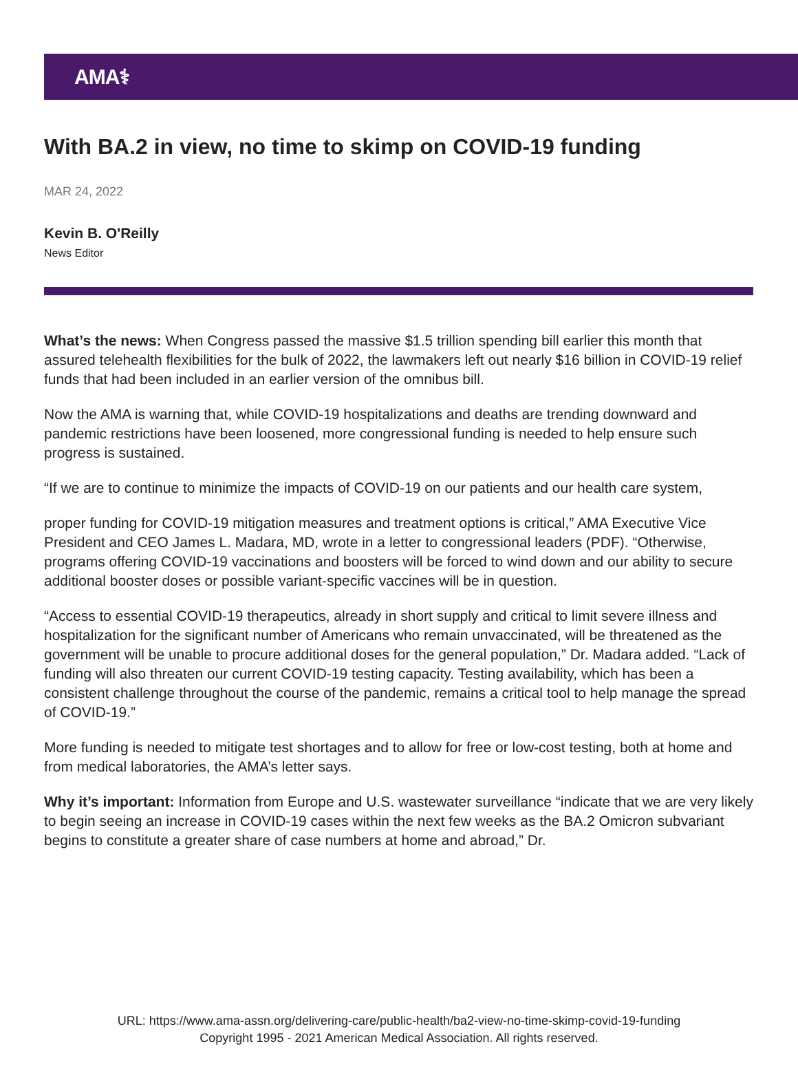AMA⚕
With BA.2 in view, no time to skimp on COVID-19 funding
MAR 24, 2022
Kevin B. O'Reilly
News Editor
What’s the news: When Congress passed the massive $1.5 trillion spending bill earlier this month that assured telehealth flexibilities for the bulk of 2022, the lawmakers left out nearly $16 billion in COVID-19 relief funds that had been included in an earlier version of the omnibus bill.
Now the AMA is warning that, while COVID-19 hospitalizations and deaths are trending downward and pandemic restrictions have been loosened, more congressional funding is needed to help ensure such progress is sustained.
“If we are to continue to minimize the impacts of COVID-19 on our patients and our health care system,
proper funding for COVID-19 mitigation measures and treatment options is critical,” AMA Executive Vice President and CEO James L. Madara, MD, wrote in a letter to congressional leaders (PDF). “Otherwise, programs offering COVID-19 vaccinations and boosters will be forced to wind down and our ability to secure additional booster doses or possible variant-specific vaccines will be in question.
“Access to essential COVID-19 therapeutics, already in short supply and critical to limit severe illness and hospitalization for the significant number of Americans who remain unvaccinated, will be threatened as the government will be unable to procure additional doses for the general population,” Dr. Madara added. “Lack of funding will also threaten our current COVID-19 testing capacity. Testing availability, which has been a consistent challenge throughout the course of the pandemic, remains a critical tool to help manage the spread of COVID-19.”
More funding is needed to mitigate test shortages and to allow for free or low-cost testing, both at home and from medical laboratories, the AMA’s letter says.
Why it’s important: Information from Europe and U.S. wastewater surveillance “indicate that we are very likely to begin seeing an increase in COVID-19 cases within the next few weeks as the BA.2 Omicron subvariant begins to constitute a greater share of case numbers at home and abroad,” Dr.
URL: https://www.ama-assn.org/delivering-care/public-health/ba2-view-no-time-skimp-covid-19-funding
Copyright 1995 - 2021 American Medical Association. All rights reserved.